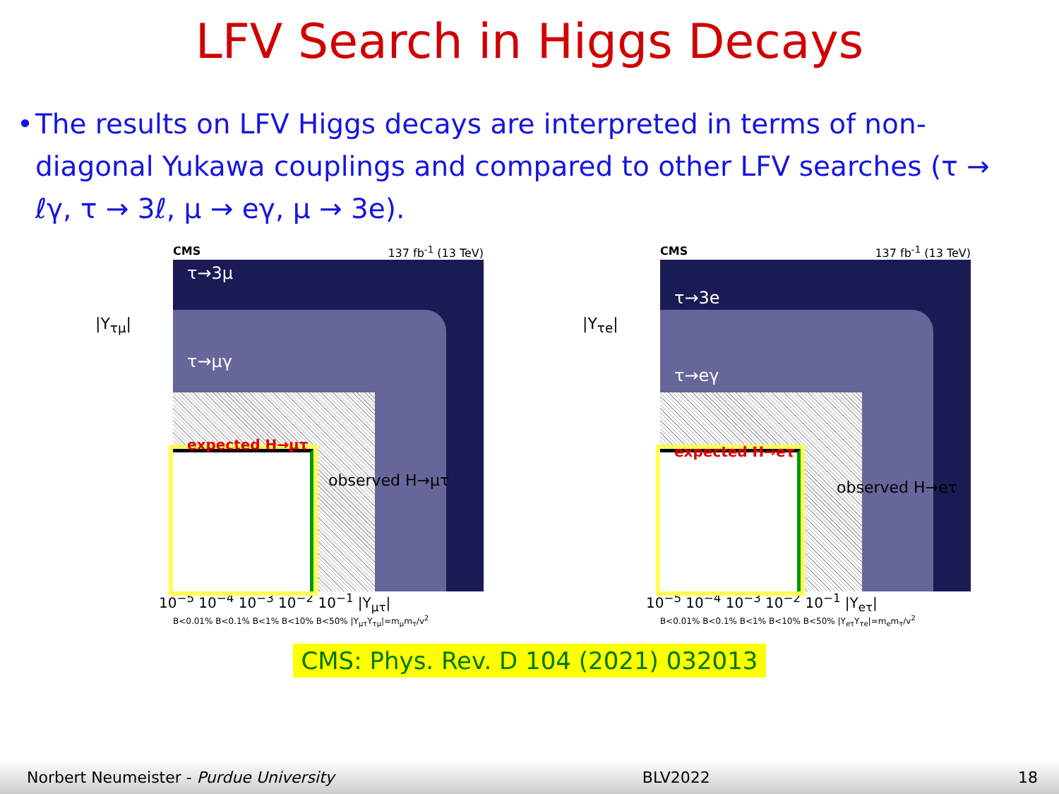LFV Search in Higgs Decays
• The results on LFV Higgs decays are interpreted in terms of non-diagonal Yukawa couplings and compared to other LFV searches (τ → ℓγ, τ → 3ℓ, μ → eγ, μ → 3e).
CMS 137 fb<sup>-1</sup> (13 TeV)
τ→3μ
τ→μγ
expected H→μτ
observed H→μτ
|Y<sub>τμ</sub>|
10<sup>−5</sup> 10<sup>−4</sup> 10<sup>−3</sup> 10<sup>−2</sup> 10<sup>−1</sup> |Y<sub>μτ</sub>|
B<0.01% B<0.1% B<1% B<10% B<50% |Y<sub>μτ</sub>Y<sub>τμ</sub>|=m<sub>μ</sub>m<sub>τ</sub>/v<sup>2</sup>
CMS 137 fb<sup>-1</sup> (13 TeV)
τ→3e
τ→eγ
expected H→eτ
observed H→eτ
|Y<sub>τe</sub>|
10<sup>−5</sup> 10<sup>−4</sup> 10<sup>−3</sup> 10<sup>−2</sup> 10<sup>−1</sup> |Y<sub>eτ</sub>|
B<0.01% B<0.1% B<1% B<10% B<50% |Y<sub>eτ</sub>Y<sub>τe</sub>|=m<sub>e</sub>m<sub>τ</sub>/v<sup>2</sup>
CMS: Phys. Rev. D 104 (2021) 032013
Norbert Neumeister - Purdue University BLV2022 18